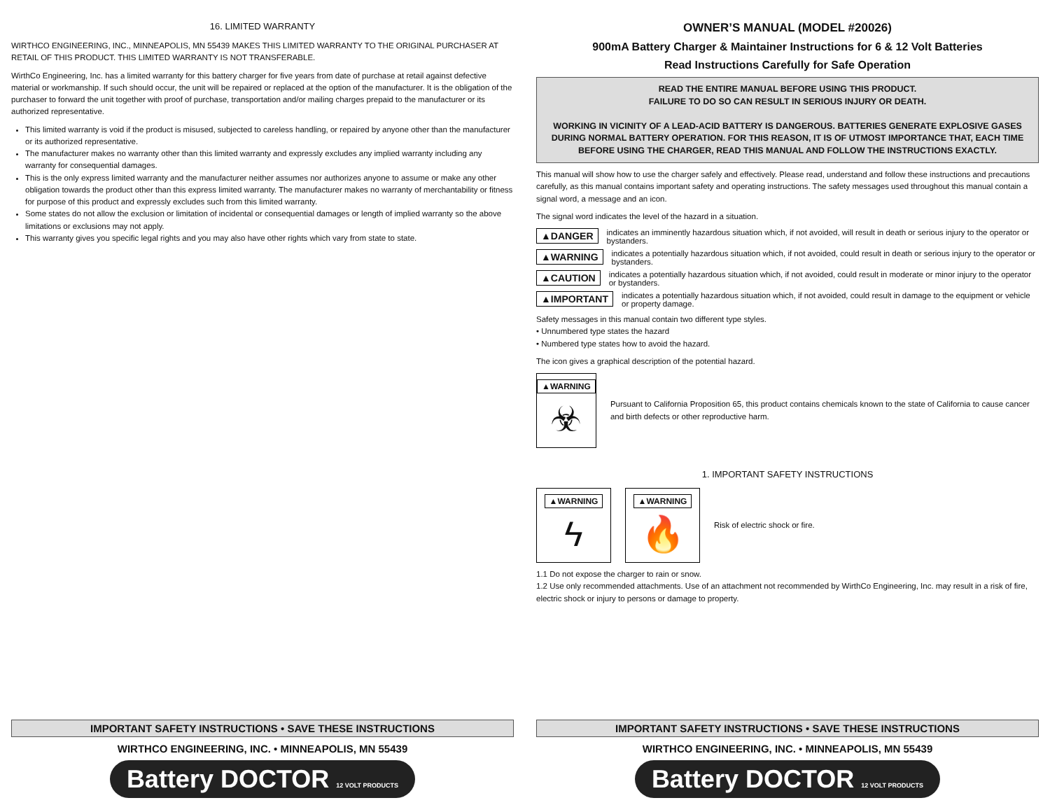16. LIMITED WARRANTY
WIRTHCO ENGINEERING, INC., MINNEAPOLIS, MN 55439 MAKES THIS LIMITED WARRANTY TO THE ORIGINAL PURCHASER AT RETAIL OF THIS PRODUCT. THIS LIMITED WARRANTY IS NOT TRANSFERABLE.
WirthCo Engineering, Inc. has a limited warranty for this battery charger for five years from date of purchase at retail against defective material or workmanship. If such should occur, the unit will be repaired or replaced at the option of the manufacturer. It is the obligation of the purchaser to forward the unit together with proof of purchase, transportation and/or mailing charges prepaid to the manufacturer or its authorized representative.
This limited warranty is void if the product is misused, subjected to careless handling, or repaired by anyone other than the manufacturer or its authorized representative.
The manufacturer makes no warranty other than this limited warranty and expressly excludes any implied warranty including any warranty for consequential damages.
This is the only express limited warranty and the manufacturer neither assumes nor authorizes anyone to assume or make any other obligation towards the product other than this express limited warranty. The manufacturer makes no warranty of merchantability or fitness for purpose of this product and expressly excludes such from this limited warranty.
Some states do not allow the exclusion or limitation of incidental or consequential damages or length of implied warranty so the above limitations or exclusions may not apply.
This warranty gives you specific legal rights and you may also have other rights which vary from state to state.
IMPORTANT SAFETY INSTRUCTIONS • SAVE THESE INSTRUCTIONS
WIRTHCO ENGINEERING, INC. • MINNEAPOLIS, MN 55439
Battery DOCTOR 12 VOLT PRODUCTS
OWNER’S MANUAL (MODEL #20026)
900mA Battery Charger & Maintainer Instructions for 6 & 12 Volt Batteries
Read Instructions Carefully for Safe Operation
READ THE ENTIRE MANUAL BEFORE USING THIS PRODUCT.
FAILURE TO DO SO CAN RESULT IN SERIOUS INJURY OR DEATH.
WORKING IN VICINITY OF A LEAD-ACID BATTERY IS DANGEROUS. BATTERIES GENERATE EXPLOSIVE GASES DURING NORMAL BATTERY OPERATION. FOR THIS REASON, IT IS OF UTMOST IMPORTANCE THAT, EACH TIME BEFORE USING THE CHARGER, READ THIS MANUAL AND FOLLOW THE INSTRUCTIONS EXACTLY.
This manual will show how to use the charger safely and effectively. Please read, understand and follow these instructions and precautions carefully, as this manual contains important safety and operating instructions. The safety messages used throughout this manual contain a signal word, a message and an icon.
The signal word indicates the level of the hazard in a situation.
▲DANGER indicates an imminently hazardous situation which, if not avoided, will result in death or serious injury to the operator or bystanders.
▲WARNING indicates a potentially hazardous situation which, if not avoided, could result in death or serious injury to the operator or bystanders.
▲CAUTION indicates a potentially hazardous situation which, if not avoided, could result in moderate or minor injury to the operator or bystanders.
▲IMPORTANT indicates a potentially hazardous situation which, if not avoided, could result in damage to the equipment or vehicle or property damage.
Safety messages in this manual contain two different type styles.
• Unnumbered type states the hazard
• Numbered type states how to avoid the hazard.
The icon gives a graphical description of the potential hazard.
▲WARNING ☣
Pursuant to California Proposition 65, this product contains chemicals known to the state of California to cause cancer and birth defects or other reproductive harm.
1. IMPORTANT SAFETY INSTRUCTIONS
▲WARNING ϟ
▲WARNING 🔥
Risk of electric shock or fire.
1.1 Do not expose the charger to rain or snow.
1.2 Use only recommended attachments. Use of an attachment not recommended by WirthCo Engineering, Inc. may result in a risk of fire, electric shock or injury to persons or damage to property.
IMPORTANT SAFETY INSTRUCTIONS • SAVE THESE INSTRUCTIONS
WIRTHCO ENGINEERING, INC. • MINNEAPOLIS, MN 55439
Battery DOCTOR 12 VOLT PRODUCTS